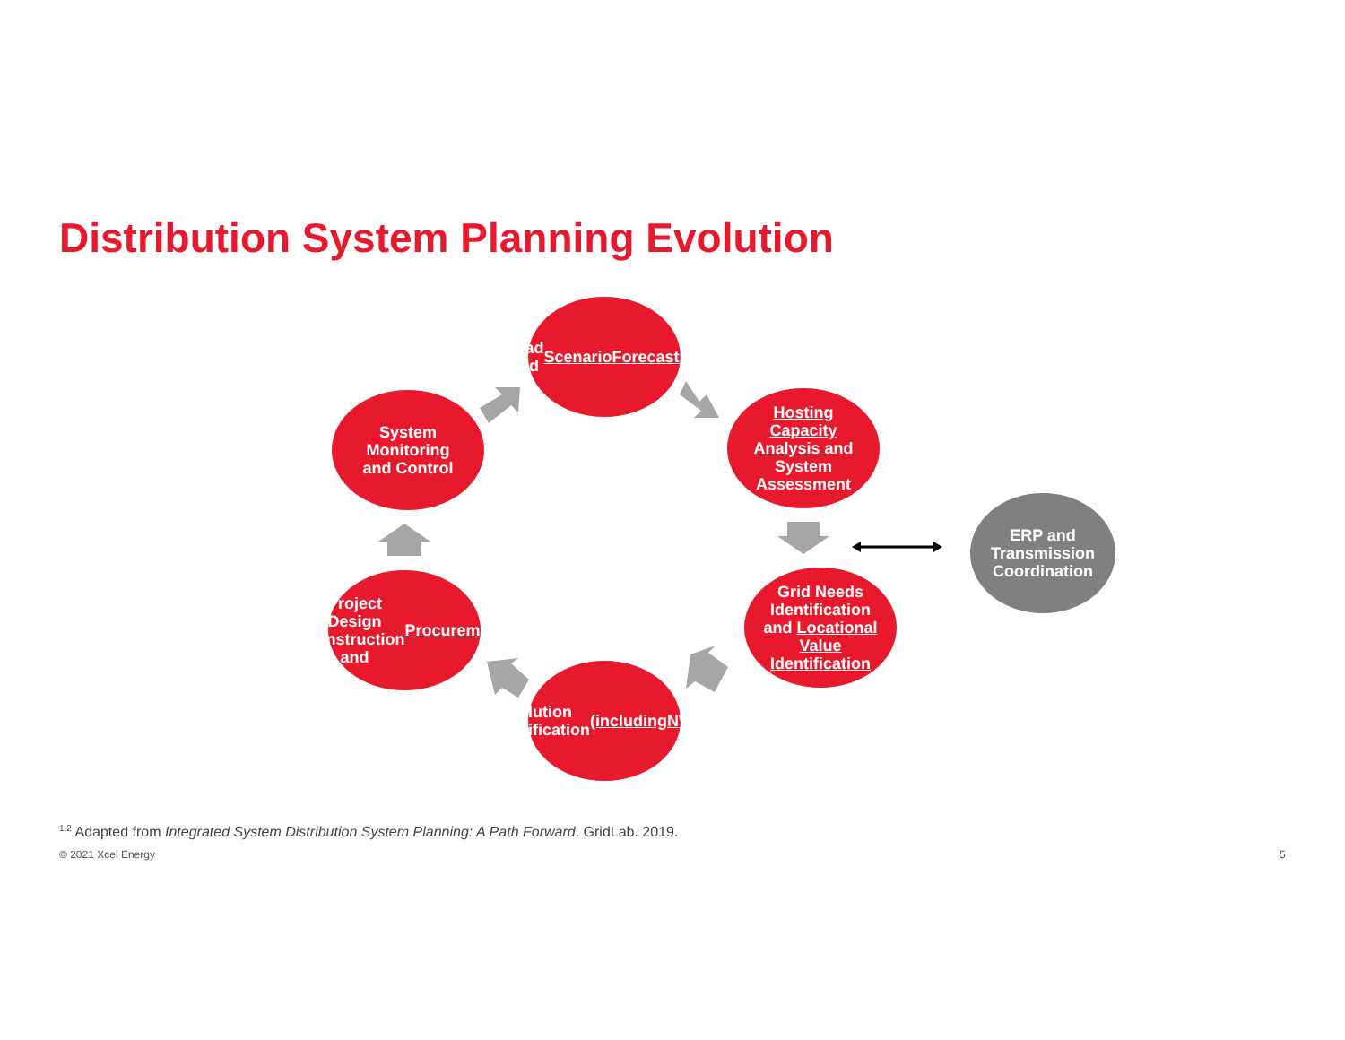Distribution System Planning Evolution
Load and
Scenario
Forecasting
Hosting
Capacity
Analysis and
System
Assessment
Grid Needs
Identification
and Locational
Value
Identification
Solution
Identification
(including
NWAs)
Project Design
Construction
and
Procurement
System
Monitoring
and Control
ERP and
Transmission
Coordination
<sup>1,2</sup> Adapted from Integrated System Distribution System Planning: A Path Forward. GridLab. 2019.
© 2021 Xcel Energy 5